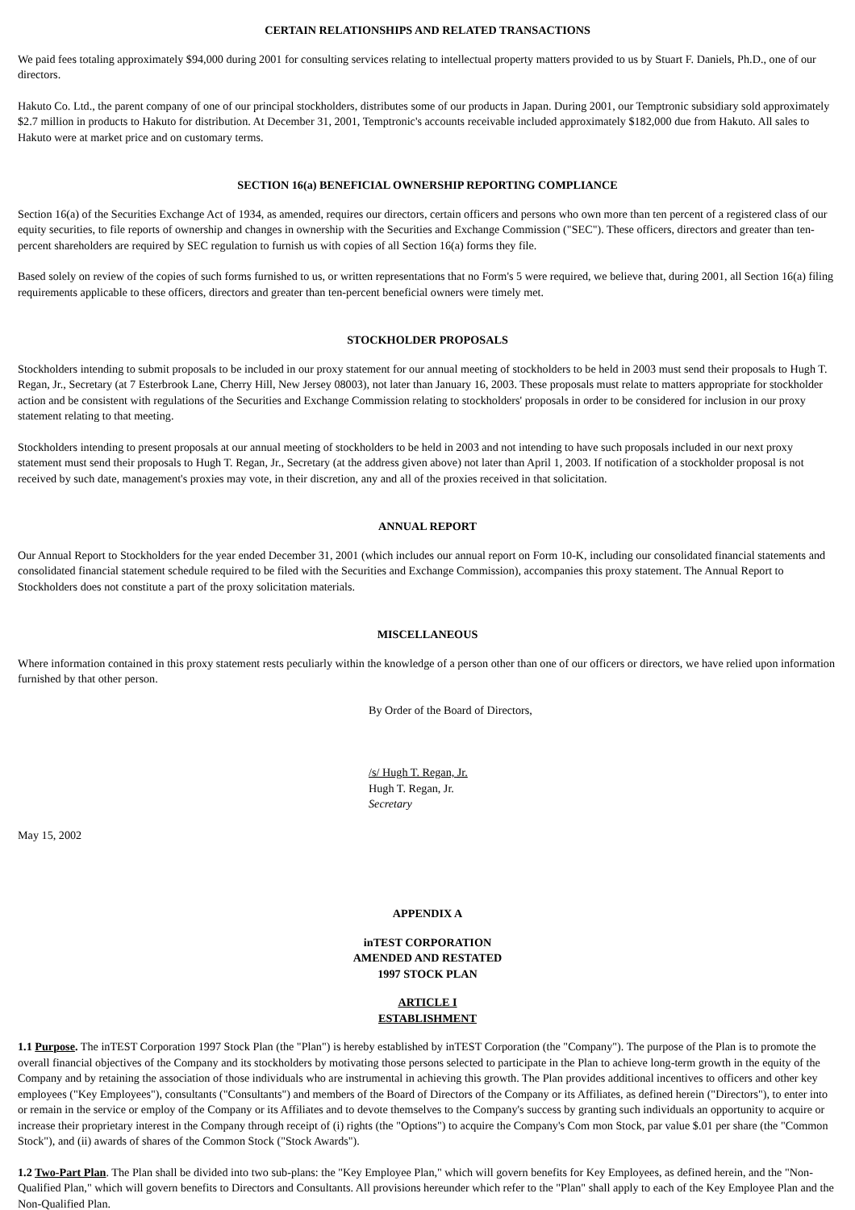CERTAIN RELATIONSHIPS AND RELATED TRANSACTIONS
We paid fees totaling approximately $94,000 during 2001 for consulting services relating to intellectual property matters provided to us by Stuart F. Daniels, Ph.D., one of our directors.
Hakuto Co. Ltd., the parent company of one of our principal stockholders, distributes some of our products in Japan. During 2001, our Temptronic subsidiary sold approximately $2.7 million in products to Hakuto for distribution. At December 31, 2001, Temptronic's accounts receivable included approximately $182,000 due from Hakuto. All sales to Hakuto were at market price and on customary terms.
SECTION 16(a) BENEFICIAL OWNERSHIP REPORTING COMPLIANCE
Section 16(a) of the Securities Exchange Act of 1934, as amended, requires our directors, certain officers and persons who own more than ten percent of a registered class of our equity securities, to file reports of ownership and changes in ownership with the Securities and Exchange Commission ("SEC"). These officers, directors and greater than ten-percent shareholders are required by SEC regulation to furnish us with copies of all Section 16(a) forms they file.
Based solely on review of the copies of such forms furnished to us, or written representations that no Form's 5 were required, we believe that, during 2001, all Section 16(a) filing requirements applicable to these officers, directors and greater than ten-percent beneficial owners were timely met.
STOCKHOLDER PROPOSALS
Stockholders intending to submit proposals to be included in our proxy statement for our annual meeting of stockholders to be held in 2003 must send their proposals to Hugh T. Regan, Jr., Secretary (at 7 Esterbrook Lane, Cherry Hill, New Jersey 08003), not later than January 16, 2003. These proposals must relate to matters appropriate for stockholder action and be consistent with regulations of the Securities and Exchange Commission relating to stockholders' proposals in order to be considered for inclusion in our proxy statement relating to that meeting.
Stockholders intending to present proposals at our annual meeting of stockholders to be held in 2003 and not intending to have such proposals included in our next proxy statement must send their proposals to Hugh T. Regan, Jr., Secretary (at the address given above) not later than April 1, 2003. If notification of a stockholder proposal is not received by such date, management's proxies may vote, in their discretion, any and all of the proxies received in that solicitation.
ANNUAL REPORT
Our Annual Report to Stockholders for the year ended December 31, 2001 (which includes our annual report on Form 10-K, including our consolidated financial statements and consolidated financial statement schedule required to be filed with the Securities and Exchange Commission), accompanies this proxy statement. The Annual Report to Stockholders does not constitute a part of the proxy solicitation materials.
MISCELLANEOUS
Where information contained in this proxy statement rests peculiarly within the knowledge of a person other than one of our officers or directors, we have relied upon information furnished by that other person.
By Order of the Board of Directors,
/s/ Hugh T. Regan, Jr.
Hugh T. Regan, Jr.
Secretary
May 15, 2002
APPENDIX A
inTEST CORPORATION
AMENDED AND RESTATED
1997 STOCK PLAN
ARTICLE I
ESTABLISHMENT
1.1 Purpose. The inTEST Corporation 1997 Stock Plan (the "Plan") is hereby established by inTEST Corporation (the "Company"). The purpose of the Plan is to promote the overall financial objectives of the Company and its stockholders by motivating those persons selected to participate in the Plan to achieve long-term growth in the equity of the Company and by retaining the association of those individuals who are instrumental in achieving this growth. The Plan provides additional incentives to officers and other key employees ("Key Employees"), consultants ("Consultants") and members of the Board of Directors of the Company or its Affiliates, as defined herein ("Directors"), to enter into or remain in the service or employ of the Company or its Affiliates and to devote themselves to the Company's success by granting such individuals an opportunity to acquire or increase their proprietary interest in the Company through receipt of (i) rights (the "Options") to acquire the Company's Com mon Stock, par value $.01 per share (the "Common Stock"), and (ii) awards of shares of the Common Stock ("Stock Awards").
1.2 Two-Part Plan. The Plan shall be divided into two sub-plans: the "Key Employee Plan," which will govern benefits for Key Employees, as defined herein, and the "Non-Qualified Plan," which will govern benefits to Directors and Consultants. All provisions hereunder which refer to the "Plan" shall apply to each of the Key Employee Plan and the Non-Qualified Plan.